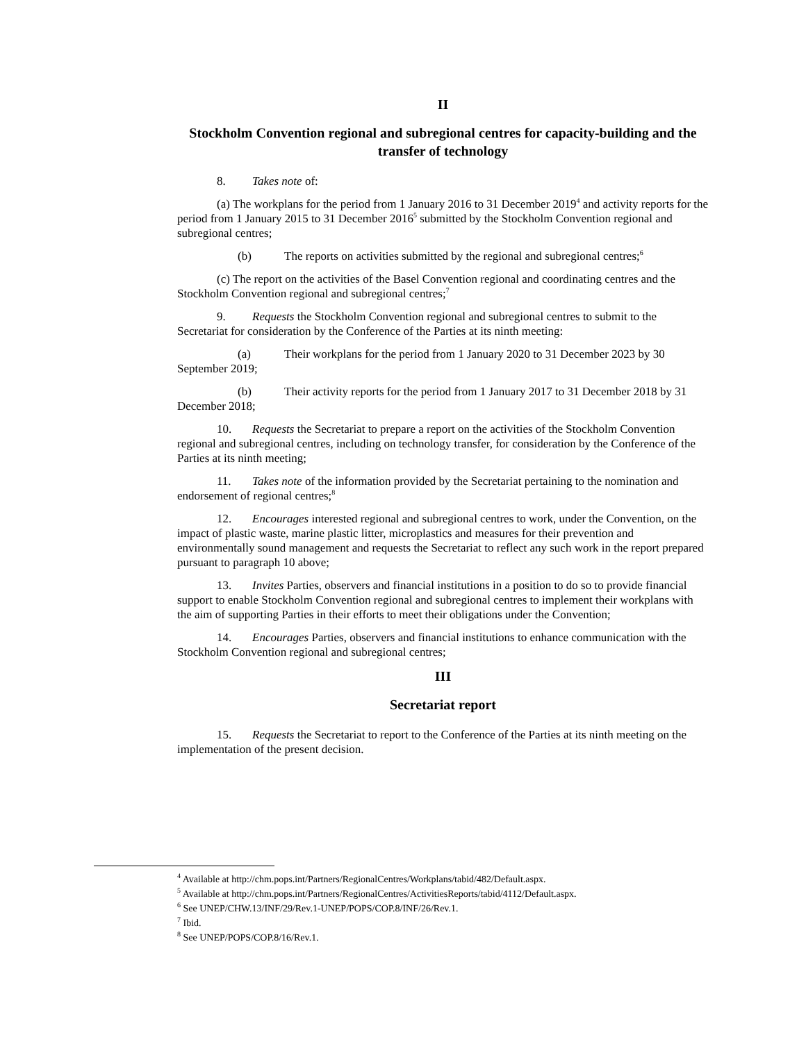II
Stockholm Convention regional and subregional centres for capacity-building and the transfer of technology
8. Takes note of:
(a) The workplans for the period from 1 January 2016 to 31 December 2019<sup>4</sup> and activity reports for the period from 1 January 2015 to 31 December 2016<sup>5</sup> submitted by the Stockholm Convention regional and subregional centres;
(b) The reports on activities submitted by the regional and subregional centres;<sup>6</sup>
(c) The report on the activities of the Basel Convention regional and coordinating centres and the Stockholm Convention regional and subregional centres;<sup>7</sup>
9. Requests the Stockholm Convention regional and subregional centres to submit to the Secretariat for consideration by the Conference of the Parties at its ninth meeting:
(a) Their workplans for the period from 1 January 2020 to 31 December 2023 by 30 September 2019;
(b) Their activity reports for the period from 1 January 2017 to 31 December 2018 by 31 December 2018;
10. Requests the Secretariat to prepare a report on the activities of the Stockholm Convention regional and subregional centres, including on technology transfer, for consideration by the Conference of the Parties at its ninth meeting;
11. Takes note of the information provided by the Secretariat pertaining to the nomination and endorsement of regional centres;<sup>8</sup>
12. Encourages interested regional and subregional centres to work, under the Convention, on the impact of plastic waste, marine plastic litter, microplastics and measures for their prevention and environmentally sound management and requests the Secretariat to reflect any such work in the report prepared pursuant to paragraph 10 above;
13. Invites Parties, observers and financial institutions in a position to do so to provide financial support to enable Stockholm Convention regional and subregional centres to implement their workplans with the aim of supporting Parties in their efforts to meet their obligations under the Convention;
14. Encourages Parties, observers and financial institutions to enhance communication with the Stockholm Convention regional and subregional centres;
III
Secretariat report
15. Requests the Secretariat to report to the Conference of the Parties at its ninth meeting on the implementation of the present decision.
<sup>4</sup> Available at http://chm.pops.int/Partners/RegionalCentres/Workplans/tabid/482/Default.aspx.
<sup>5</sup> Available at http://chm.pops.int/Partners/RegionalCentres/ActivitiesReports/tabid/4112/Default.aspx.
<sup>6</sup> See UNEP/CHW.13/INF/29/Rev.1-UNEP/POPS/COP.8/INF/26/Rev.1.
<sup>7</sup> Ibid.
<sup>8</sup> See UNEP/POPS/COP.8/16/Rev.1.